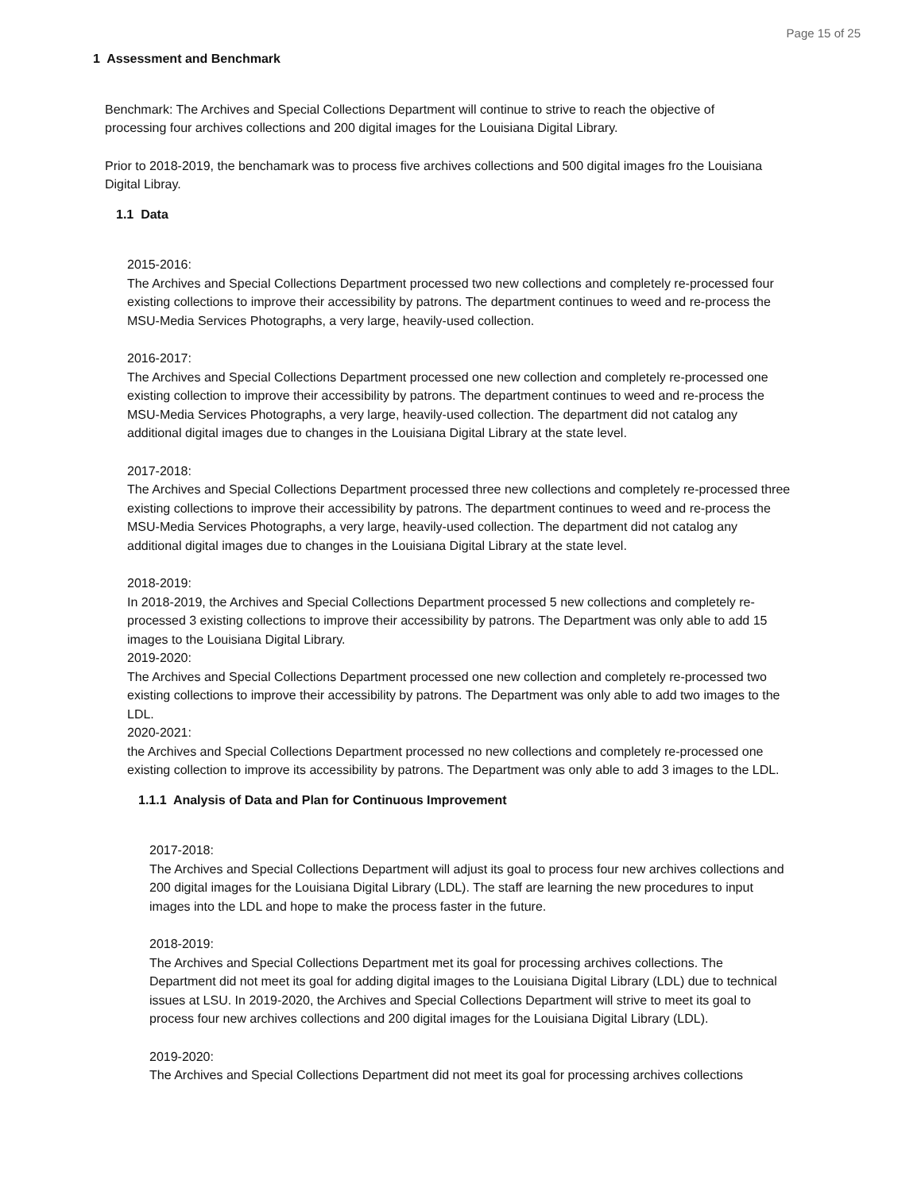Page 15 of 25
1 Assessment and Benchmark
Benchmark: The Archives and Special Collections Department will continue to strive to reach the objective of processing four archives collections and 200 digital images for the Louisiana Digital Library.
Prior to 2018-2019, the benchamark was to process five archives collections and 500 digital images fro the Louisiana Digital Libray.
1.1 Data
2015-2016:
The Archives and Special Collections Department processed two new collections and completely re-processed four existing collections to improve their accessibility by patrons. The department continues to weed and re-process the MSU-Media Services Photographs, a very large, heavily-used collection.
2016-2017:
The Archives and Special Collections Department processed one new collection and completely re-processed one existing collection to improve their accessibility by patrons. The department continues to weed and re-process the MSU-Media Services Photographs, a very large, heavily-used collection. The department did not catalog any additional digital images due to changes in the Louisiana Digital Library at the state level.
2017-2018:
The Archives and Special Collections Department processed three new collections and completely re-processed three existing collections to improve their accessibility by patrons. The department continues to weed and re-process the MSU-Media Services Photographs, a very large, heavily-used collection. The department did not catalog any additional digital images due to changes in the Louisiana Digital Library at the state level.
2018-2019:
In 2018-2019, the Archives and Special Collections Department processed 5 new collections and completely re-processed 3 existing collections to improve their accessibility by patrons. The Department was only able to add 15 images to the Louisiana Digital Library.
2019-2020:
The Archives and Special Collections Department processed one new collection and completely re-processed two existing collections to improve their accessibility by patrons. The Department was only able to add two images to the LDL.
2020-2021:
the Archives and Special Collections Department processed no new collections and completely re-processed one existing collection to improve its accessibility by patrons. The Department was only able to add 3 images to the LDL.
1.1.1 Analysis of Data and Plan for Continuous Improvement
2017-2018:
The Archives and Special Collections Department will adjust its goal to process four new archives collections and 200 digital images for the Louisiana Digital Library (LDL). The staff are learning the new procedures to input images into the LDL and hope to make the process faster in the future.
2018-2019:
The Archives and Special Collections Department met its goal for processing archives collections. The Department did not meet its goal for adding digital images to the Louisiana Digital Library (LDL) due to technical issues at LSU. In 2019-2020, the Archives and Special Collections Department will strive to meet its goal to process four new archives collections and 200 digital images for the Louisiana Digital Library (LDL).
2019-2020:
The Archives and Special Collections Department did not meet its goal for processing archives collections